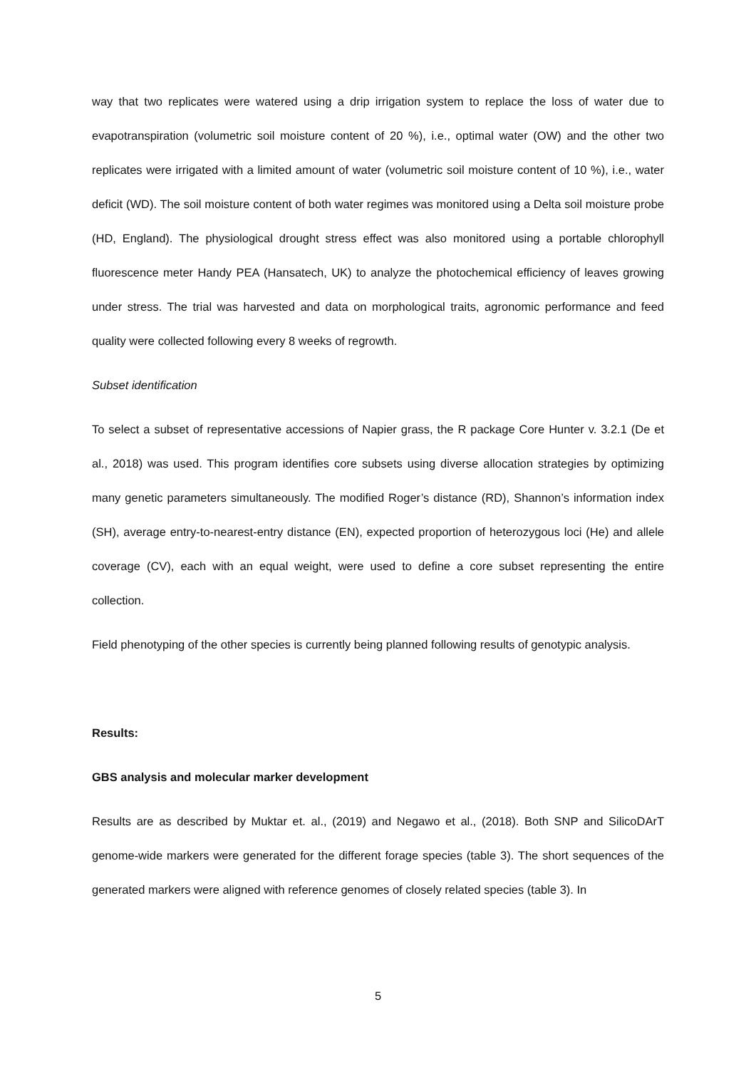way that two replicates were watered using a drip irrigation system to replace the loss of water due to evapotranspiration (volumetric soil moisture content of 20 %), i.e., optimal water (OW) and the other two replicates were irrigated with a limited amount of water (volumetric soil moisture content of 10 %), i.e., water deficit (WD). The soil moisture content of both water regimes was monitored using a Delta soil moisture probe (HD, England). The physiological drought stress effect was also monitored using a portable chlorophyll fluorescence meter Handy PEA (Hansatech, UK) to analyze the photochemical efficiency of leaves growing under stress. The trial was harvested and data on morphological traits, agronomic performance and feed quality were collected following every 8 weeks of regrowth.
Subset identification
To select a subset of representative accessions of Napier grass, the R package Core Hunter v. 3.2.1 (De et al., 2018) was used. This program identifies core subsets using diverse allocation strategies by optimizing many genetic parameters simultaneously. The modified Roger’s distance (RD), Shannon’s information index (SH), average entry-to-nearest-entry distance (EN), expected proportion of heterozygous loci (He) and allele coverage (CV), each with an equal weight, were used to define a core subset representing the entire collection.
Field phenotyping of the other species is currently being planned following results of genotypic analysis.
Results:
GBS analysis and molecular marker development
Results are as described by Muktar et. al., (2019) and Negawo et al., (2018). Both SNP and SilicoDArT genome-wide markers were generated for the different forage species (table 3). The short sequences of the generated markers were aligned with reference genomes of closely related species (table 3). In
5